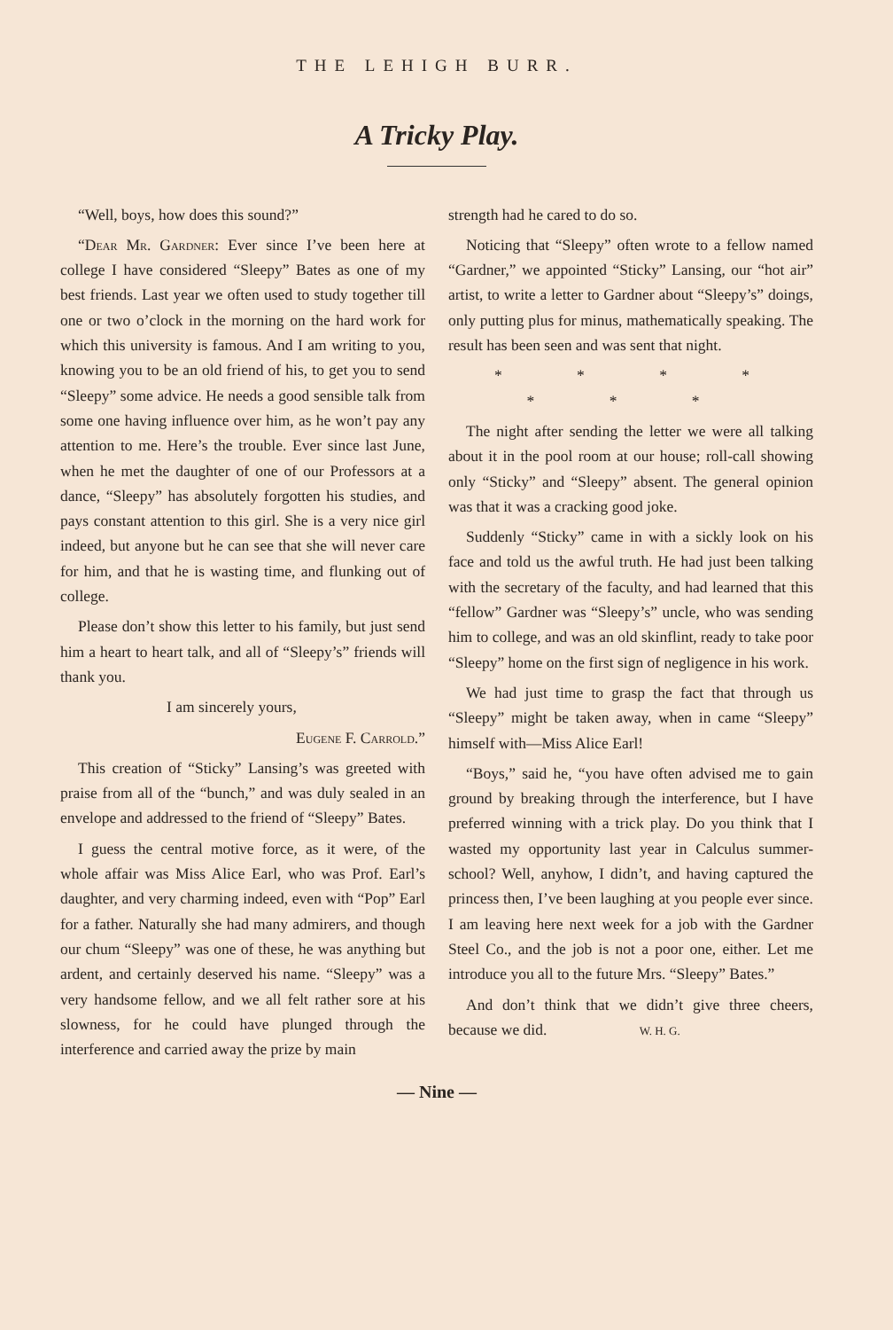THE LEHIGH BURR.
A Tricky Play.
“Well, boys, how does this sound?”
“Dear Mr. Gardner: Ever since I’ve been here at college I have considered “Sleepy” Bates as one of my best friends. Last year we often used to study together till one or two o’clock in the morning on the hard work for which this university is famous. And I am writing to you, knowing you to be an old friend of his, to get you to send “Sleepy” some advice. He needs a good sensible talk from some one having influence over him, as he won’t pay any attention to me. Here’s the trouble. Ever since last June, when he met the daughter of one of our Professors at a dance, “Sleepy” has absolutely forgotten his studies, and pays constant attention to this girl. She is a very nice girl indeed, but anyone but he can see that she will never care for him, and that he is wasting time, and flunking out of college.
Please don’t show this letter to his family, but just send him a heart to heart talk, and all of “Sleepy’s” friends will thank you.
I am sincerely yours,
Eugene F. Carrold.”
This creation of “Sticky” Lansing’s was greeted with praise from all of the “bunch,” and was duly sealed in an envelope and addressed to the friend of “Sleepy” Bates.
I guess the central motive force, as it were, of the whole affair was Miss Alice Earl, who was Prof. Earl’s daughter, and very charming indeed, even with “Pop” Earl for a father. Naturally she had many admirers, and though our chum “Sleepy” was one of these, he was anything but ardent, and certainly deserved his name. “Sleepy” was a very handsome fellow, and we all felt rather sore at his slowness, for he could have plunged through the interference and carried away the prize by main
strength had he cared to do so.
Noticing that “Sleepy” often wrote to a fellow named “Gardner,” we appointed “Sticky” Lansing, our “hot air” artist, to write a letter to Gardner about “Sleepy’s” doings, only putting plus for minus, mathematically speaking. The result has been seen and was sent that night.
* * * * * * *
The night after sending the letter we were all talking about it in the pool room at our house; roll-call showing only “Sticky” and “Sleepy” absent. The general opinion was that it was a cracking good joke.
Suddenly “Sticky” came in with a sickly look on his face and told us the awful truth. He had just been talking with the secretary of the faculty, and had learned that this “fellow” Gardner was “Sleepy’s” uncle, who was sending him to college, and was an old skinflint, ready to take poor “Sleepy” home on the first sign of negligence in his work.
We had just time to grasp the fact that through us “Sleepy” might be taken away, when in came “Sleepy” himself with—Miss Alice Earl!
“Boys,” said he, “you have often advised me to gain ground by breaking through the interference, but I have preferred winning with a trick play. Do you think that I wasted my opportunity last year in Calculus summer-school? Well, anyhow, I didn’t, and having captured the princess then, I’ve been laughing at you people ever since. I am leaving here next week for a job with the Gardner Steel Co., and the job is not a poor one, either. Let me introduce you all to the future Mrs. “Sleepy” Bates.”
And don’t think that we didn’t give three cheers, because we did. W. H. G.
— Nine —